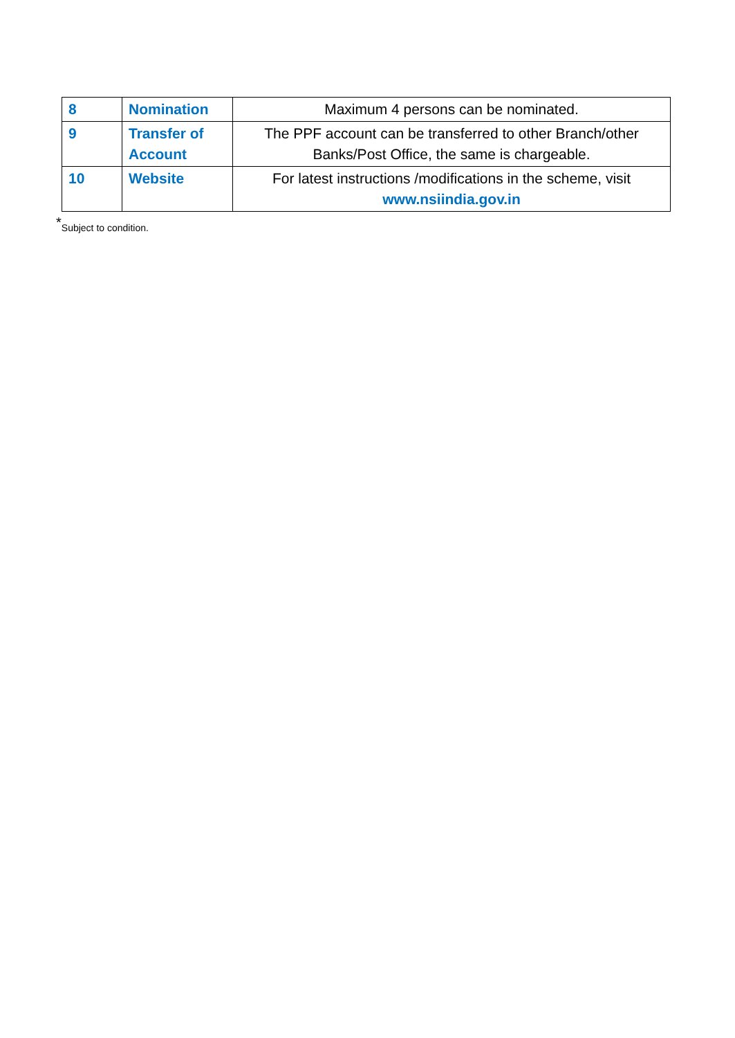| 8 | Nomination | Maximum 4 persons can be nominated. |
| 9 | Transfer of Account | The PPF account can be transferred to other Branch/other Banks/Post Office, the same is chargeable. |
| 10 | Website | For latest instructions /modifications in the scheme, visit www.nsiindia.gov.in |
<sup>*</sup> Subject to condition.